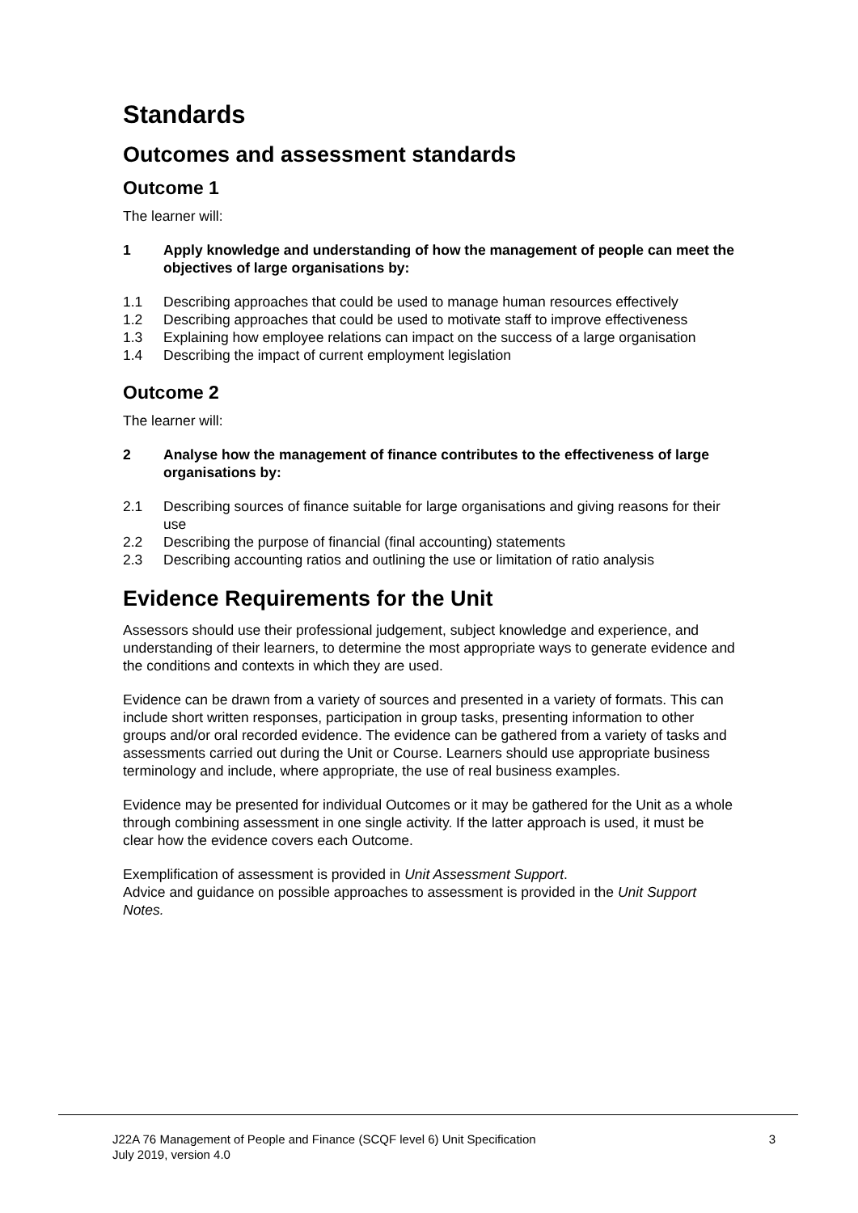Standards
Outcomes and assessment standards
Outcome 1
The learner will:
1 Apply knowledge and understanding of how the management of people can meet the objectives of large organisations by:
1.1 Describing approaches that could be used to manage human resources effectively
1.2 Describing approaches that could be used to motivate staff to improve effectiveness
1.3 Explaining how employee relations can impact on the success of a large organisation
1.4 Describing the impact of current employment legislation
Outcome 2
The learner will:
2 Analyse how the management of finance contributes to the effectiveness of large organisations by:
2.1 Describing sources of finance suitable for large organisations and giving reasons for their use
2.2 Describing the purpose of financial (final accounting) statements
2.3 Describing accounting ratios and outlining the use or limitation of ratio analysis
Evidence Requirements for the Unit
Assessors should use their professional judgement, subject knowledge and experience, and understanding of their learners, to determine the most appropriate ways to generate evidence and the conditions and contexts in which they are used.
Evidence can be drawn from a variety of sources and presented in a variety of formats. This can include short written responses, participation in group tasks, presenting information to other groups and/or oral recorded evidence. The evidence can be gathered from a variety of tasks and assessments carried out during the Unit or Course. Learners should use appropriate business terminology and include, where appropriate, the use of real business examples.
Evidence may be presented for individual Outcomes or it may be gathered for the Unit as a whole through combining assessment in one single activity. If the latter approach is used, it must be clear how the evidence covers each Outcome.
Exemplification of assessment is provided in Unit Assessment Support.
Advice and guidance on possible approaches to assessment is provided in the Unit Support Notes.
J22A 76 Management of People and Finance (SCQF level 6) Unit Specification
July 2019, version 4.0
3